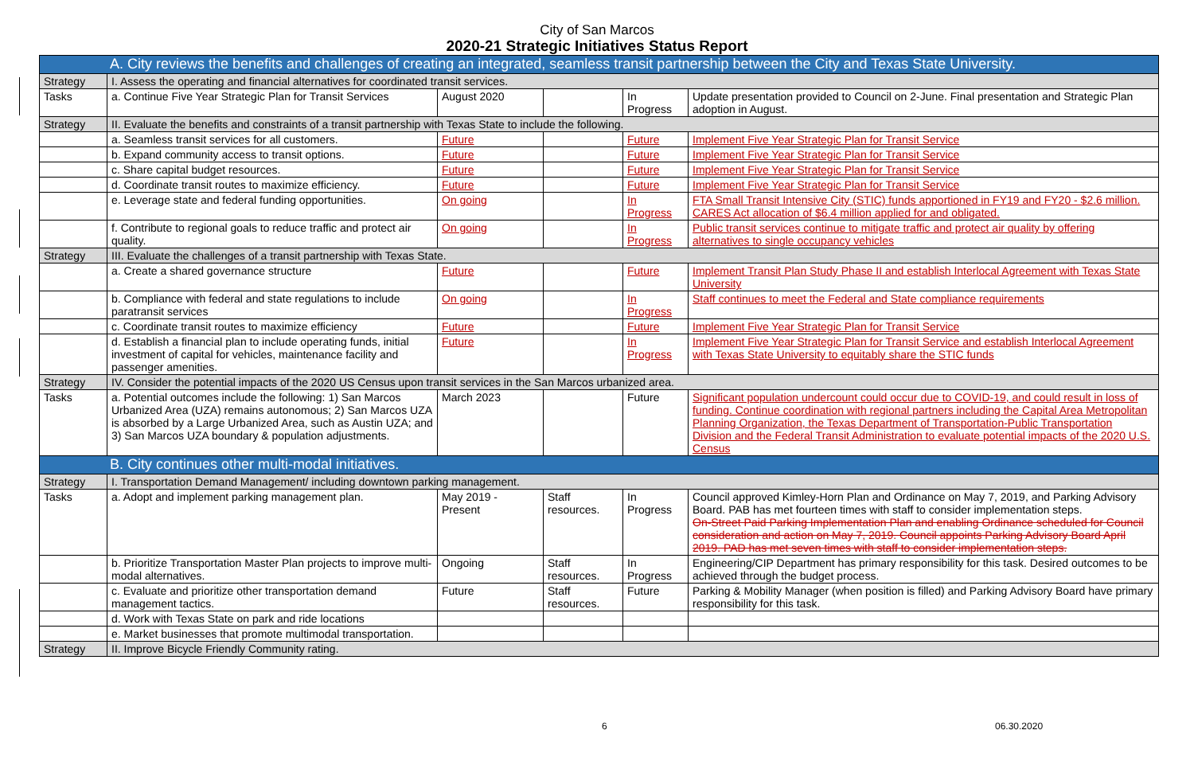City of San Marcos
2020-21 Strategic Initiatives Status Report
| A. City reviews the benefits and challenges of creating an integrated, seamless transit partnership between the City and Texas State University. | | | | | |
| Strategy | I. Assess the operating and financial alternatives for coordinated transit services. | | | | |
| Tasks | a. Continue Five Year Strategic Plan for Transit Services | August 2020 | | In Progress | Update presentation provided to Council on 2-June. Final presentation and Strategic Plan adoption in August. |
| Strategy | II. Evaluate the benefits and constraints of a transit partnership with Texas State to include the following. | | | | |
| | a. Seamless transit services for all customers. | Future | | Future | Implement Five Year Strategic Plan for Transit Service |
| | b. Expand community access to transit options. | Future | | Future | Implement Five Year Strategic Plan for Transit Service |
| | c. Share capital budget resources. | Future | | Future | Implement Five Year Strategic Plan for Transit Service |
| | d. Coordinate transit routes to maximize efficiency. | Future | | Future | Implement Five Year Strategic Plan for Transit Service |
| | e. Leverage state and federal funding opportunities. | On going | | In Progress | FTA Small Transit Intensive City (STIC) funds apportioned in FY19 and FY20 - $2.6 million. CARES Act allocation of $6.4 million applied for and obligated. |
| | f. Contribute to regional goals to reduce traffic and protect air quality. | On going | | In Progress | Public transit services continue to mitigate traffic and protect air quality by offering alternatives to single occupancy vehicles |
| Strategy | III. Evaluate the challenges of a transit partnership with Texas State. | | | | |
| | a. Create a shared governance structure | Future | | Future | Implement Transit Plan Study Phase II and establish Interlocal Agreement with Texas State University |
| | b. Compliance with federal and state regulations to include paratransit services | On going | | In Progress | Staff continues to meet the Federal and State compliance requirements |
| | c. Coordinate transit routes to maximize efficiency | Future | | Future | Implement Five Year Strategic Plan for Transit Service |
| | d. Establish a financial plan to include operating funds, initial investment of capital for vehicles, maintenance facility and passenger amenities. | Future | | In Progress | Implement Five Year Strategic Plan for Transit Service and establish Interlocal Agreement with Texas State University to equitably share the STIC funds |
| Strategy | IV. Consider the potential impacts of the 2020 US Census upon transit services in the San Marcos urbanized area. | | | | |
| Tasks | a. Potential outcomes include the following: 1) San Marcos Urbanized Area (UZA) remains autonomous; 2) San Marcos UZA is absorbed by a Large Urbanized Area, such as Austin UZA; and 3) San Marcos UZA boundary & population adjustments. | March 2023 | | Future | Significant population undercount could occur due to COVID-19, and could result in loss of funding. Continue coordination with regional partners including the Capital Area Metropolitan Planning Organization, the Texas Department of Transportation-Public Transportation Division and the Federal Transit Administration to evaluate potential impacts of the 2020 U.S. Census |
| B. City continues other multi-modal initiatives. | | | | | |
| Strategy | I. Transportation Demand Management/ including downtown parking management. | | | | |
| Tasks | a. Adopt and implement parking management plan. | May 2019 - Present | Staff resources. | In Progress | Council approved Kimley-Horn Plan and Ordinance on May 7, 2019, and Parking Advisory Board. PAB has met fourteen times with staff to consider implementation steps. On-Street Paid Parking Implementation Plan and enabling Ordinance scheduled for Council consideration and action on May 7, 2019. Council appoints Parking Advisory Board April 2019. PAD has met seven times with staff to consider implementation steps. |
| | b. Prioritize Transportation Master Plan projects to improve multi-modal alternatives. | Ongoing | Staff resources. | In Progress | Engineering/CIP Department has primary responsibility for this task. Desired outcomes to be achieved through the budget process. |
| | c. Evaluate and prioritize other transportation demand management tactics. | Future | Staff resources. | Future | Parking & Mobility Manager (when position is filled) and Parking Advisory Board have primary responsibility for this task. |
| | d. Work with Texas State on park and ride locations | | | | |
| | e. Market businesses that promote multimodal transportation. | | | | |
| Strategy | II. Improve Bicycle Friendly Community rating. | | | | |
6 06.30.2020